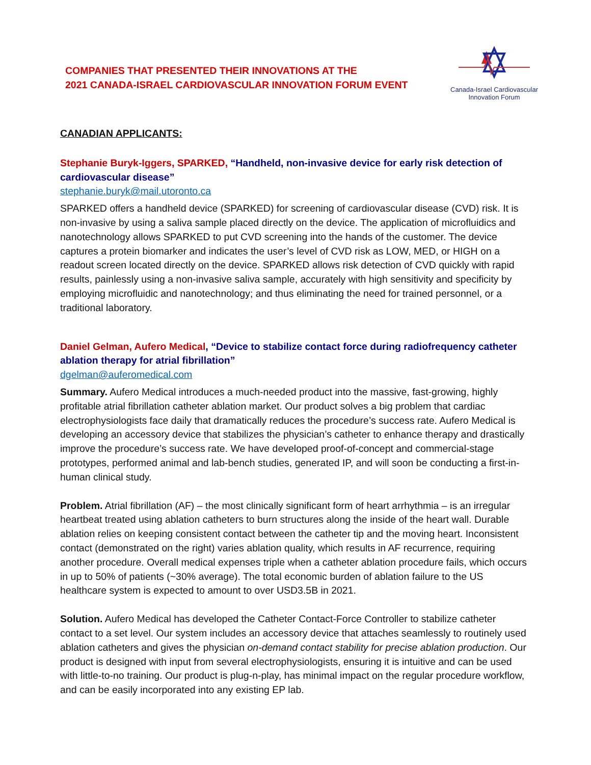COMPANIES THAT PRESENTED THEIR INNOVATIONS AT THE
2021 CANADA-ISRAEL CARDIOVASCULAR INNOVATION FORUM EVENT
Canada-Israel Cardiovascular
Innovation Forum
CANADIAN APPLICANTS:
Stephanie Buryk-Iggers, SPARKED, “Handheld, non-invasive device for early risk detection of cardiovascular disease”
stephanie.buryk@mail.utoronto.ca
SPARKED offers a handheld device (SPARKED) for screening of cardiovascular disease (CVD) risk. It is non-invasive by using a saliva sample placed directly on the device. The application of microfluidics and nanotechnology allows SPARKED to put CVD screening into the hands of the customer. The device captures a protein biomarker and indicates the user’s level of CVD risk as LOW, MED, or HIGH on a readout screen located directly on the device. SPARKED allows risk detection of CVD quickly with rapid results, painlessly using a non-invasive saliva sample, accurately with high sensitivity and specificity by employing microfluidic and nanotechnology; and thus eliminating the need for trained personnel, or a traditional laboratory.
Daniel Gelman, Aufero Medical, “Device to stabilize contact force during radiofrequency catheter ablation therapy for atrial fibrillation”
dgelman@auferomedical.com
Summary. Aufero Medical introduces a much-needed product into the massive, fast-growing, highly profitable atrial fibrillation catheter ablation market. Our product solves a big problem that cardiac electrophysiologists face daily that dramatically reduces the procedure’s success rate. Aufero Medical is developing an accessory device that stabilizes the physician’s catheter to enhance therapy and drastically improve the procedure’s success rate. We have developed proof-of-concept and commercial-stage prototypes, performed animal and lab-bench studies, generated IP, and will soon be conducting a first-in-human clinical study.
Problem. Atrial fibrillation (AF) – the most clinically significant form of heart arrhythmia – is an irregular heartbeat treated using ablation catheters to burn structures along the inside of the heart wall. Durable ablation relies on keeping consistent contact between the catheter tip and the moving heart. Inconsistent contact (demonstrated on the right) varies ablation quality, which results in AF recurrence, requiring another procedure. Overall medical expenses triple when a catheter ablation procedure fails, which occurs in up to 50% of patients (~30% average). The total economic burden of ablation failure to the US healthcare system is expected to amount to over USD3.5B in 2021.
Solution. Aufero Medical has developed the Catheter Contact-Force Controller to stabilize catheter contact to a set level. Our system includes an accessory device that attaches seamlessly to routinely used ablation catheters and gives the physician on-demand contact stability for precise ablation production. Our product is designed with input from several electrophysiologists, ensuring it is intuitive and can be used with little-to-no training. Our product is plug-n-play, has minimal impact on the regular procedure workflow, and can be easily incorporated into any existing EP lab.